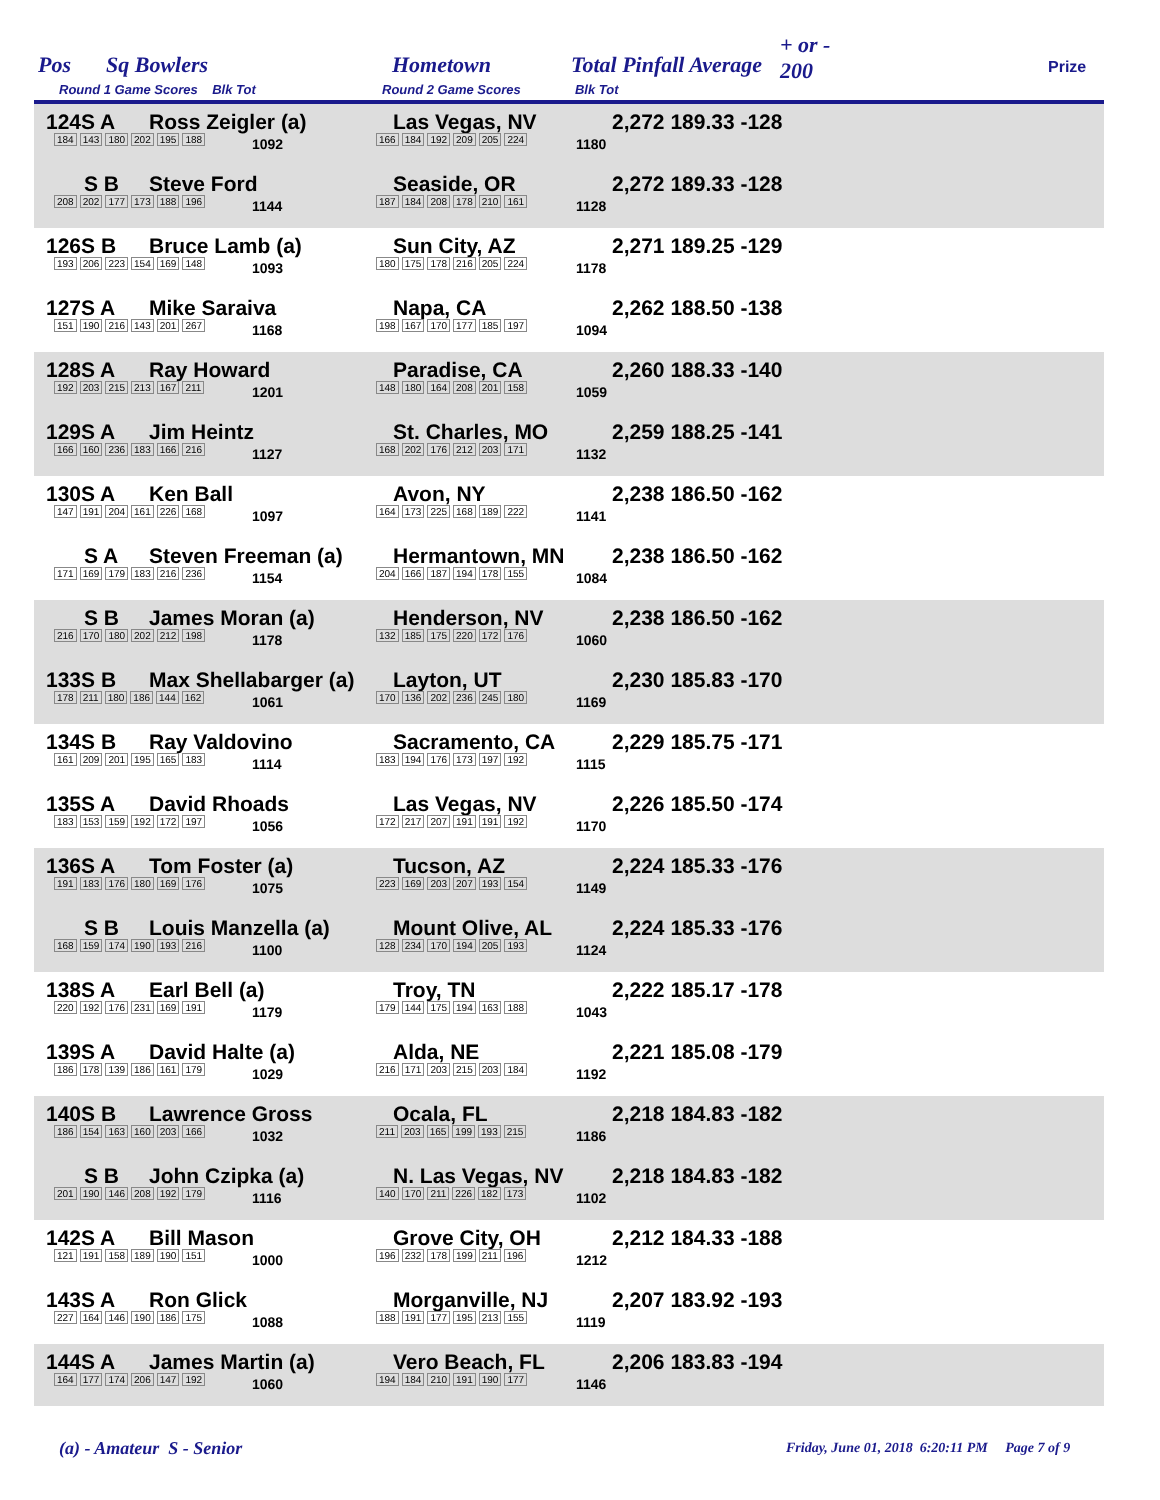Pos Sq Bowlers Hometown Total Pinfall Average
+ or -
200 Prize
Round 1 Game Scores Blk Tot Round 2 Game Scores Blk Tot
124S A Ross Zeigler (a) Las Vegas, NV 2,272 189.33 -128
184 143 180 202 195 188 1092 166 184 192 209 205 224 1180
S B Steve Ford Seaside, OR 2,272 189.33 -128
208 202 177 173 188 196 1144 187 184 208 178 210 161 1128
126S B Bruce Lamb (a) Sun City, AZ 2,271 189.25 -129
193 206 223 154 169 148 1093 180 175 178 216 205 224 1178
127S A Mike Saraiva Napa, CA 2,262 188.50 -138
151 190 216 143 201 267 1168 198 167 170 177 185 197 1094
128S A Ray Howard Paradise, CA 2,260 188.33 -140
192 203 215 213 167 211 1201 148 180 164 208 201 158 1059
129S A Jim Heintz St. Charles, MO 2,259 188.25 -141
166 160 236 183 166 216 1127 168 202 176 212 203 171 1132
130S A Ken Ball Avon, NY 2,238 186.50 -162
147 191 204 161 226 168 1097 164 173 225 168 189 222 1141
S A Steven Freeman (a) Hermantown, MN 2,238 186.50 -162
171 169 179 183 216 236 1154 204 166 187 194 178 155 1084
S B James Moran (a) Henderson, NV 2,238 186.50 -162
216 170 180 202 212 198 1178 132 185 175 220 172 176 1060
133S B Max Shellabarger (a) Layton, UT 2,230 185.83 -170
178 211 180 186 144 162 1061 170 136 202 236 245 180 1169
134S B Ray Valdovino Sacramento, CA 2,229 185.75 -171
161 209 201 195 165 183 1114 183 194 176 173 197 192 1115
135S A David Rhoads Las Vegas, NV 2,226 185.50 -174
183 153 159 192 172 197 1056 172 217 207 191 191 192 1170
136S A Tom Foster (a) Tucson, AZ 2,224 185.33 -176
191 183 176 180 169 176 1075 223 169 203 207 193 154 1149
S B Louis Manzella (a) Mount Olive, AL 2,224 185.33 -176
168 159 174 190 193 216 1100 128 234 170 194 205 193 1124
138S A Earl Bell (a) Troy, TN 2,222 185.17 -178
220 192 176 231 169 191 1179 179 144 175 194 163 188 1043
139S A David Halte (a) Alda, NE 2,221 185.08 -179
186 178 139 186 161 179 1029 216 171 203 215 203 184 1192
140S B Lawrence Gross Ocala, FL 2,218 184.83 -182
186 154 163 160 203 166 1032 211 203 165 199 193 215 1186
S B John Czipka (a) N. Las Vegas, NV 2,218 184.83 -182
201 190 146 208 192 179 1116 140 170 211 226 182 173 1102
142S A Bill Mason Grove City, OH 2,212 184.33 -188
121 191 158 189 190 151 1000 196 232 178 199 211 196 1212
143S A Ron Glick Morganville, NJ 2,207 183.92 -193
227 164 146 190 186 175 1088 188 191 177 195 213 155 1119
144S A James Martin (a) Vero Beach, FL 2,206 183.83 -194
164 177 174 206 147 192 1060 194 184 210 191 190 177 1146
(a) - Amateur S - Senior Friday, June 01, 2018 6:20:11 PM Page 7 of 9